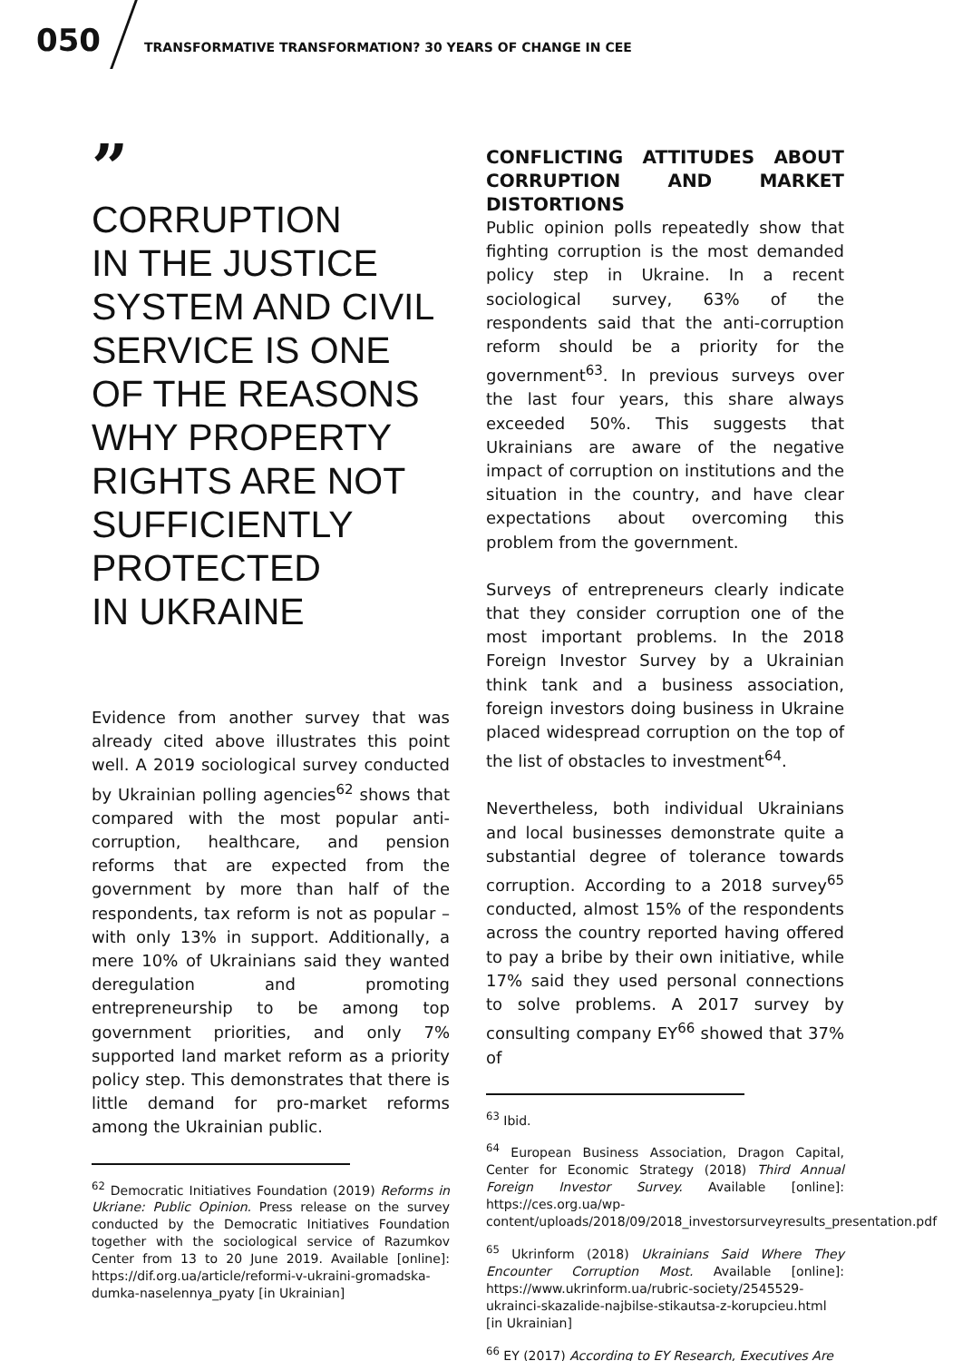050
TRANSFORMATIVE TRANSFORMATION? 30 YEARS OF CHANGE IN CEE
”
CORRUPTION
IN THE JUSTICE
SYSTEM AND CIVIL
SERVICE IS ONE
OF THE REASONS
WHY PROPERTY
RIGHTS ARE NOT
SUFFICIENTLY
PROTECTED
IN UKRAINE
Evidence from another survey that was already cited above illustrates this point well. A 2019 sociological survey conducted by Ukrainian polling agencies<sup>62</sup> shows that compared with the most popular anti-corruption, healthcare, and pension reforms that are expected from the government by more than half of the respondents, tax reform is not as popular – with only 13% in support. Additionally, a mere 10% of Ukrainians said they wanted deregulation and promoting entrepreneurship to be among top government priorities, and only 7% supported land market reform as a priority policy step. This demonstrates that there is little demand for pro-market reforms among the Ukrainian public.
<sup>62</sup> Democratic Initiatives Foundation (2019) Reforms in Ukriane: Public Opinion. Press release on the survey conducted by the Democratic Initiatives Foundation together with the sociological service of Razumkov Center from 13 to 20 June 2019. Available [online]: https://dif.org.ua/article/reformi-v-ukraini-gromadska-dumka-naselennya_pyaty [in Ukrainian]
CONFLICTING ATTITUDES ABOUT CORRUPTION AND MARKET DISTORTIONS
Public opinion polls repeatedly show that fighting corruption is the most demanded policy step in Ukraine. In a recent sociological survey, 63% of the respondents said that the anti-corruption reform should be a priority for the government<sup>63</sup>. In previous surveys over the last four years, this share always exceeded 50%. This suggests that Ukrainians are aware of the negative impact of corruption on institutions and the situation in the country, and have clear expectations about overcoming this problem from the government.
Surveys of entrepreneurs clearly indicate that they consider corruption one of the most important problems. In the 2018 Foreign Investor Survey by a Ukrainian think tank and a business association, foreign investors doing business in Ukraine placed widespread corruption on the top of the list of obstacles to investment<sup>64</sup>.
Nevertheless, both individual Ukrainians and local businesses demonstrate quite a substantial degree of tolerance towards corruption. According to a 2018 survey<sup>65</sup> conducted, almost 15% of the respondents across the country reported having offered to pay a bribe by their own initiative, while 17% said they used personal connections to solve problems. A 2017 survey by consulting company EY<sup>66</sup> showed that 37% of
<sup>63</sup> Ibid.
<sup>64</sup> European Business Association, Dragon Capital, Center for Economic Strategy (2018) Third Annual Foreign Investor Survey. Available [online]: https://ces.org.ua/wp-content/uploads/2018/09/2018_investorsurveyresults_presentation.pdf
<sup>65</sup> Ukrinform (2018) Ukrainians Said Where They Encounter Corruption Most. Available [online]: https://www.ukrinform.ua/rubric-society/2545529-ukrainci-skazalide-najbilse-stikautsa-z-korupcieu.html [in Ukrainian]
<sup>66</sup> EY (2017) According to EY Research, Executives Are